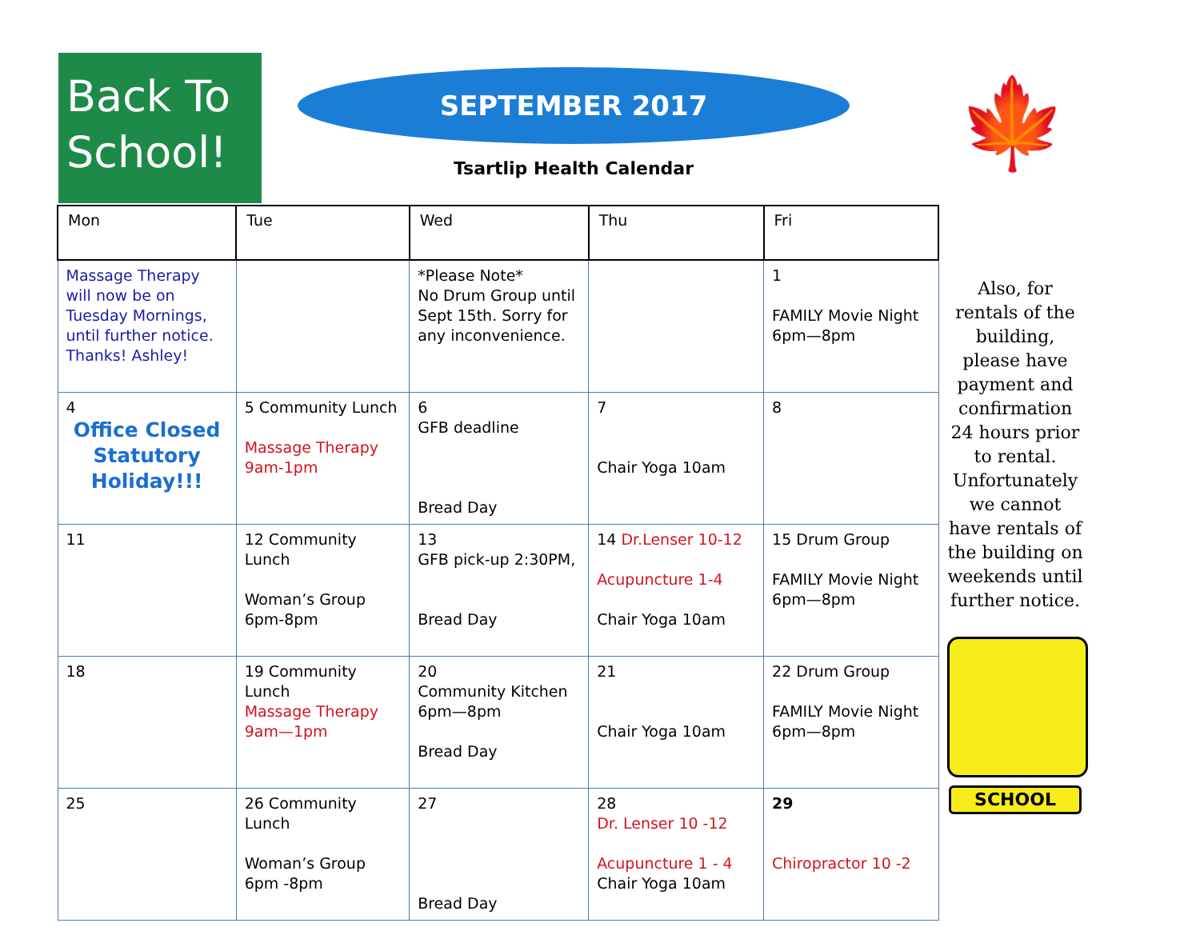Back To School!
SEPTEMBER 2017
Tsartlip Health Calendar
🍁
| Mon | Tue | Wed | Thu | Fri |
| --- | --- | --- | --- | --- |
| Massage Therapy will now be on Tuesday Mornings, until further notice. Thanks! Ashley! | | *Please Note* No Drum Group until Sept 15th. Sorry for any inconvenience. | | 1 FAMILY Movie Night 6pm—8pm |
| 4 Office Closed Statutory Holiday!!! | 5 Community Lunch Massage Therapy 9am-1pm | 6 GFB deadline Bread Day | 7 Chair Yoga 10am | 8 |
| 11 | 12 Community Lunch Woman’s Group 6pm-8pm | 13 GFB pick-up 2:30PM, Bread Day | 14 Dr.Lenser 10-12 Acupuncture 1-4 Chair Yoga 10am | 15 Drum Group FAMILY Movie Night 6pm—8pm |
| 18 | 19 Community Lunch Massage Therapy 9am—1pm | 20 Community Kitchen 6pm—8pm Bread Day | 21 Chair Yoga 10am | 22 Drum Group FAMILY Movie Night 6pm—8pm |
| 25 | 26 Community Lunch Woman’s Group 6pm -8pm | 27 Bread Day | 28 Dr. Lenser 10 -12 Acupuncture 1 - 4 Chair Yoga 10am | 29 Chiropractor 10 -2 |
Also, for rentals of the building, please have payment and confirmation 24 hours prior to rental. Unfortunately we cannot have rentals of the building on weekends until further notice.
SCHOOL